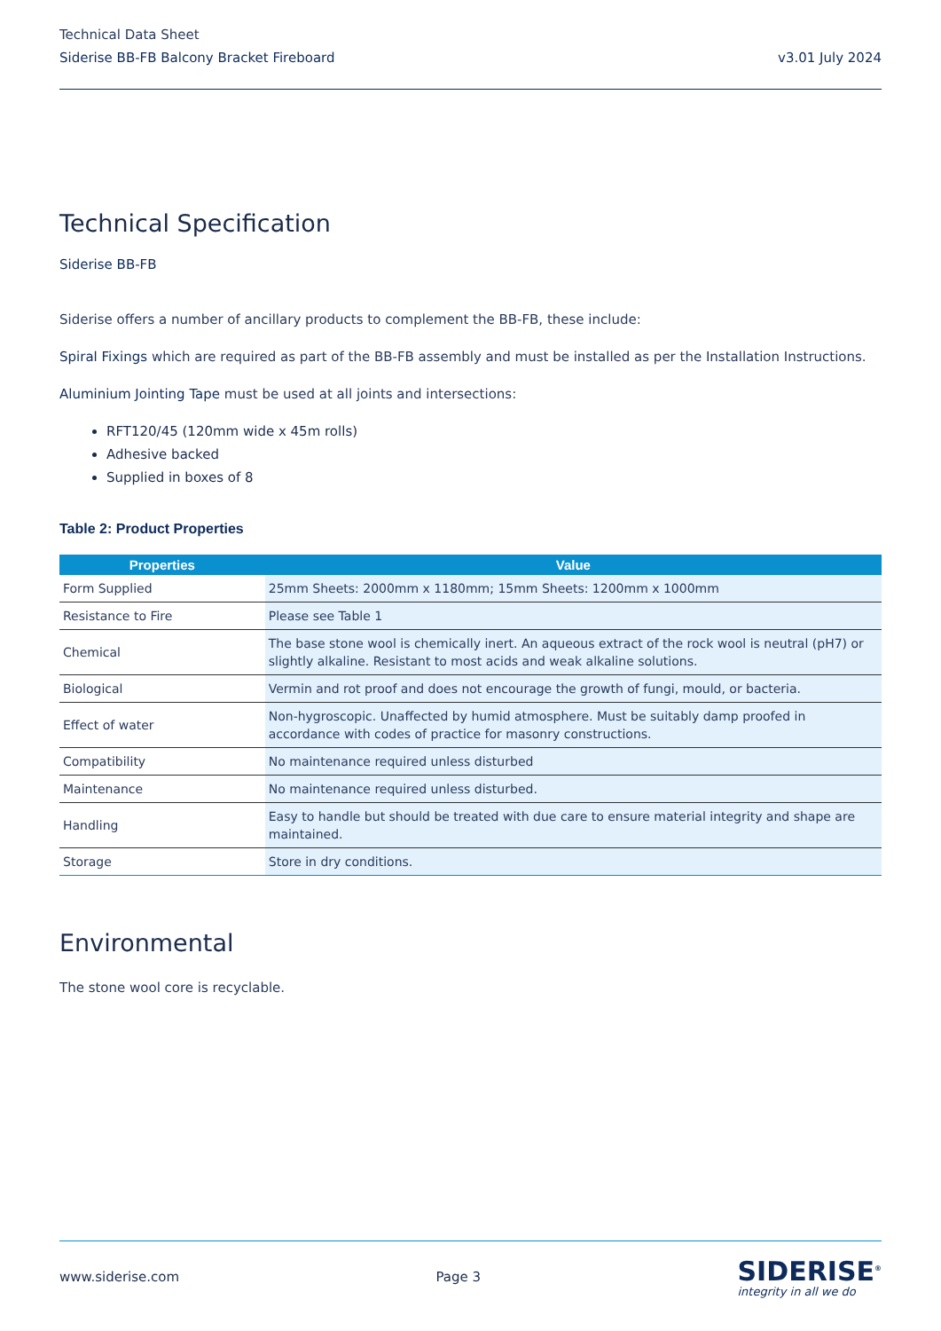Technical Data Sheet
Siderise BB-FB Balcony Bracket Fireboard v3.01 July 2024
Technical Specification
Siderise BB-FB
Siderise offers a number of ancillary products to complement the BB-FB, these include:
Spiral Fixings which are required as part of the BB-FB assembly and must be installed as per the Installation Instructions.
Aluminium Jointing Tape must be used at all joints and intersections:
RFT120/45 (120mm wide x 45m rolls)
Adhesive backed
Supplied in boxes of 8
Table 2: Product Properties
| Properties | Value |
| --- | --- |
| Form Supplied | 25mm Sheets: 2000mm x 1180mm; 15mm Sheets: 1200mm x 1000mm |
| Resistance to Fire | Please see Table 1 |
| Chemical | The base stone wool is chemically inert. An aqueous extract of the rock wool is neutral (pH7) or slightly alkaline. Resistant to most acids and weak alkaline solutions. |
| Biological | Vermin and rot proof and does not encourage the growth of fungi, mould, or bacteria. |
| Effect of water | Non-hygroscopic. Unaffected by humid atmosphere. Must be suitably damp proofed in accordance with codes of practice for masonry constructions. |
| Compatibility | No maintenance required unless disturbed |
| Maintenance | No maintenance required unless disturbed. |
| Handling | Easy to handle but should be treated with due care to ensure material integrity and shape are maintained. |
| Storage | Store in dry conditions. |
Environmental
The stone wool core is recyclable.
www.siderise.com Page 3
SIDERISE<sup>®</sup>
integrity in all we do